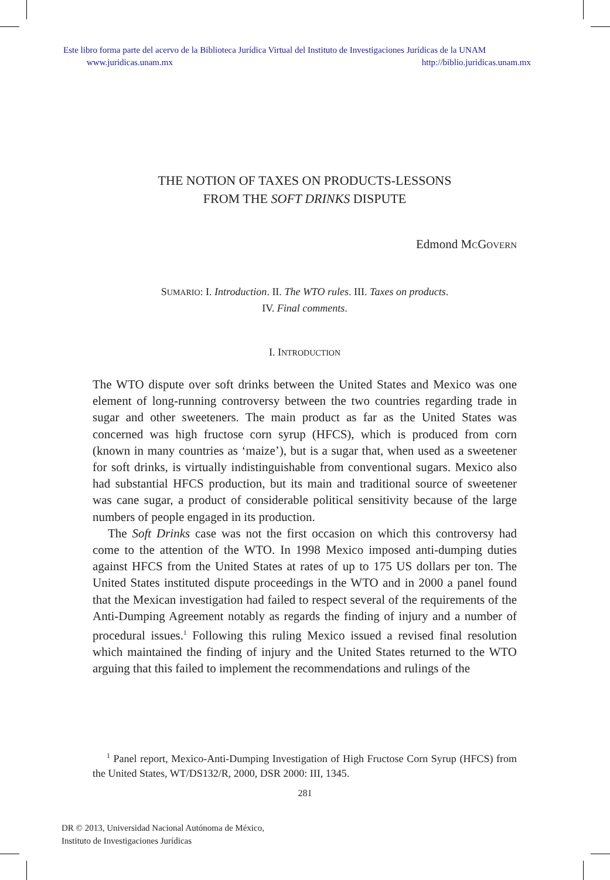Este libro forma parte del acervo de la Biblioteca Jurídica Virtual del Instituto de Investigaciones Jurídicas de la UNAM
www.juridicas.unam.mx http://biblio.juridicas.unam.mx
THE NOTION OF TAXES ON PRODUCTS-LESSONS
FROM THE SOFT DRINKS DISPUTE
Edmond MCGOVERN
SUMARIO: I. Introduction. II. The WTO rules. III. Taxes on products.
IV. Final comments.
I. INTRODUCTION
The WTO dispute over soft drinks between the United States and Mexico was one element of long-running controversy between the two countries regarding trade in sugar and other sweeteners. The main product as far as the United States was concerned was high fructose corn syrup (HFCS), which is produced from corn (known in many countries as ‘maize’), but is a sugar that, when used as a sweetener for soft drinks, is virtually indistinguishable from conventional sugars. Mexico also had substantial HFCS production, but its main and traditional source of sweetener was cane sugar, a product of considerable political sensitivity because of the large numbers of people engaged in its production.
The Soft Drinks case was not the first occasion on which this controversy had come to the attention of the WTO. In 1998 Mexico imposed anti-dumping duties against HFCS from the United States at rates of up to 175 US dollars per ton. The United States instituted dispute proceedings in the WTO and in 2000 a panel found that the Mexican investigation had failed to respect several of the requirements of the Anti-Dumping Agreement notably as regards the finding of injury and a number of procedural issues.<sup>1</sup> Following this ruling Mexico issued a revised final resolution which maintained the finding of injury and the United States returned to the WTO arguing that this failed to implement the recommendations and rulings of the
<sup>1</sup> Panel report, Mexico-Anti-Dumping Investigation of High Fructose Corn Syrup (HFCS) from the United States, WT/DS132/R, 2000, DSR 2000: III, 1345.
281
DR © 2013, Universidad Nacional Autónoma de México,
Instituto de Investigaciones Jurídicas